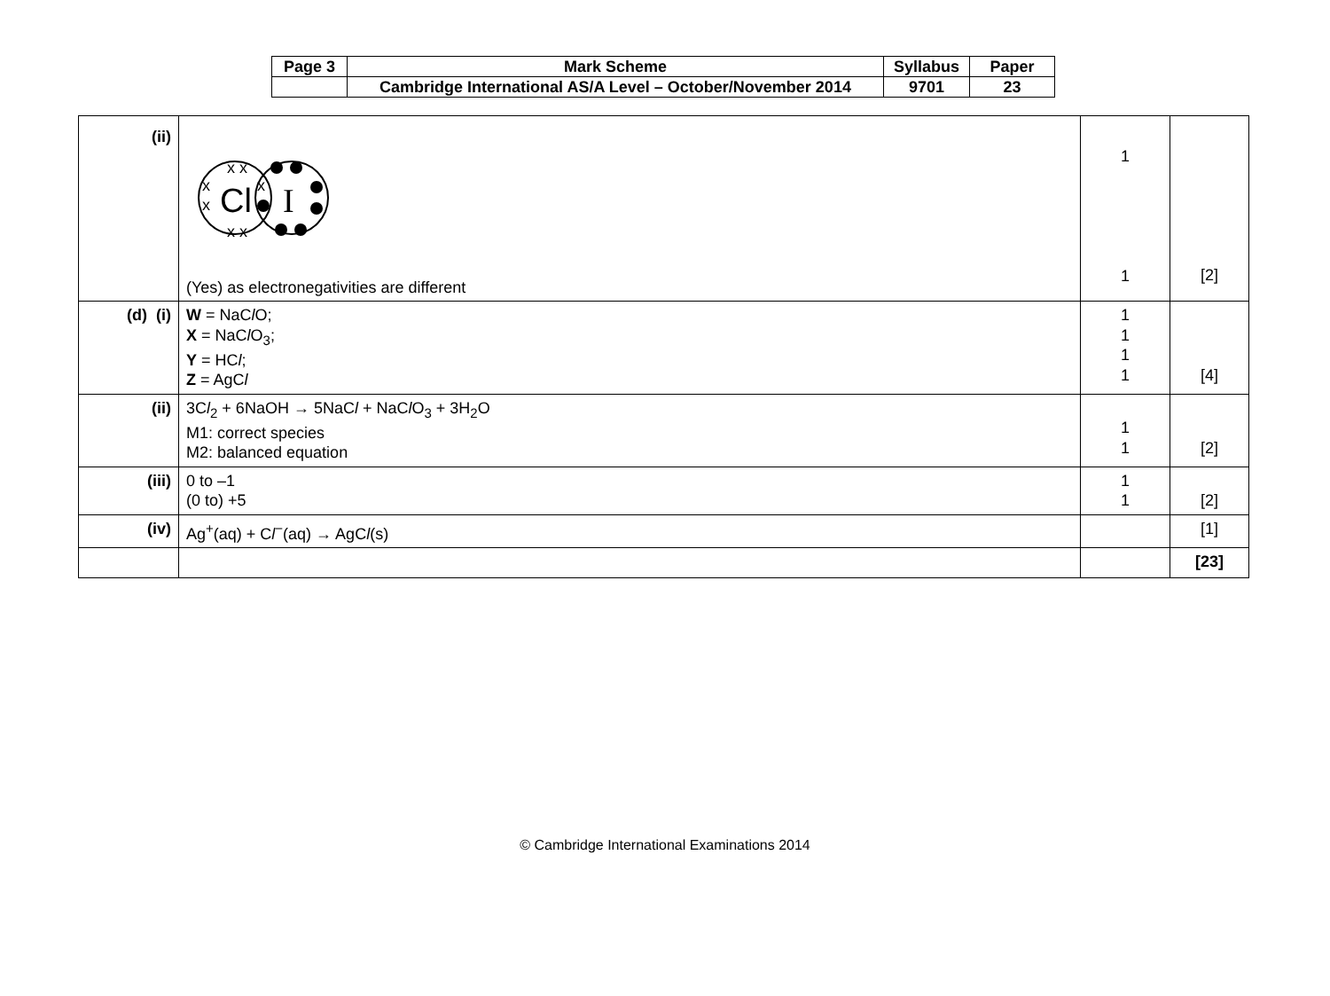| Page 3 | Mark Scheme | Syllabus | Paper |
| | Cambridge International AS/A Level – October/November 2014 | 9701 | 23 |
| (ii) | Cl I x x x x x x x (Yes) as electronegativities are different | 1 1 | [2] |
| (d) (i) | W = NaC l O; X = NaC l O<sub>3</sub>; Y = HC l ; Z = AgC l | 1 1 1 1 | [4] |
| (ii) | 3C l<sub>2</sub> + 6NaOH → 5NaC l + NaC l O<sub>3</sub> + 3H<sub>2</sub>O M1: correct species M2: balanced equation | 1 1 | [2] |
| (iii) | 0 to –1 (0 to) +5 | 1 1 | [2] |
| (iv) | Ag<sup>+</sup>(aq) + C l<sup>−</sup>(aq) → AgC l (s) | | [1] |
| | | | [23] |
© Cambridge International Examinations 2014